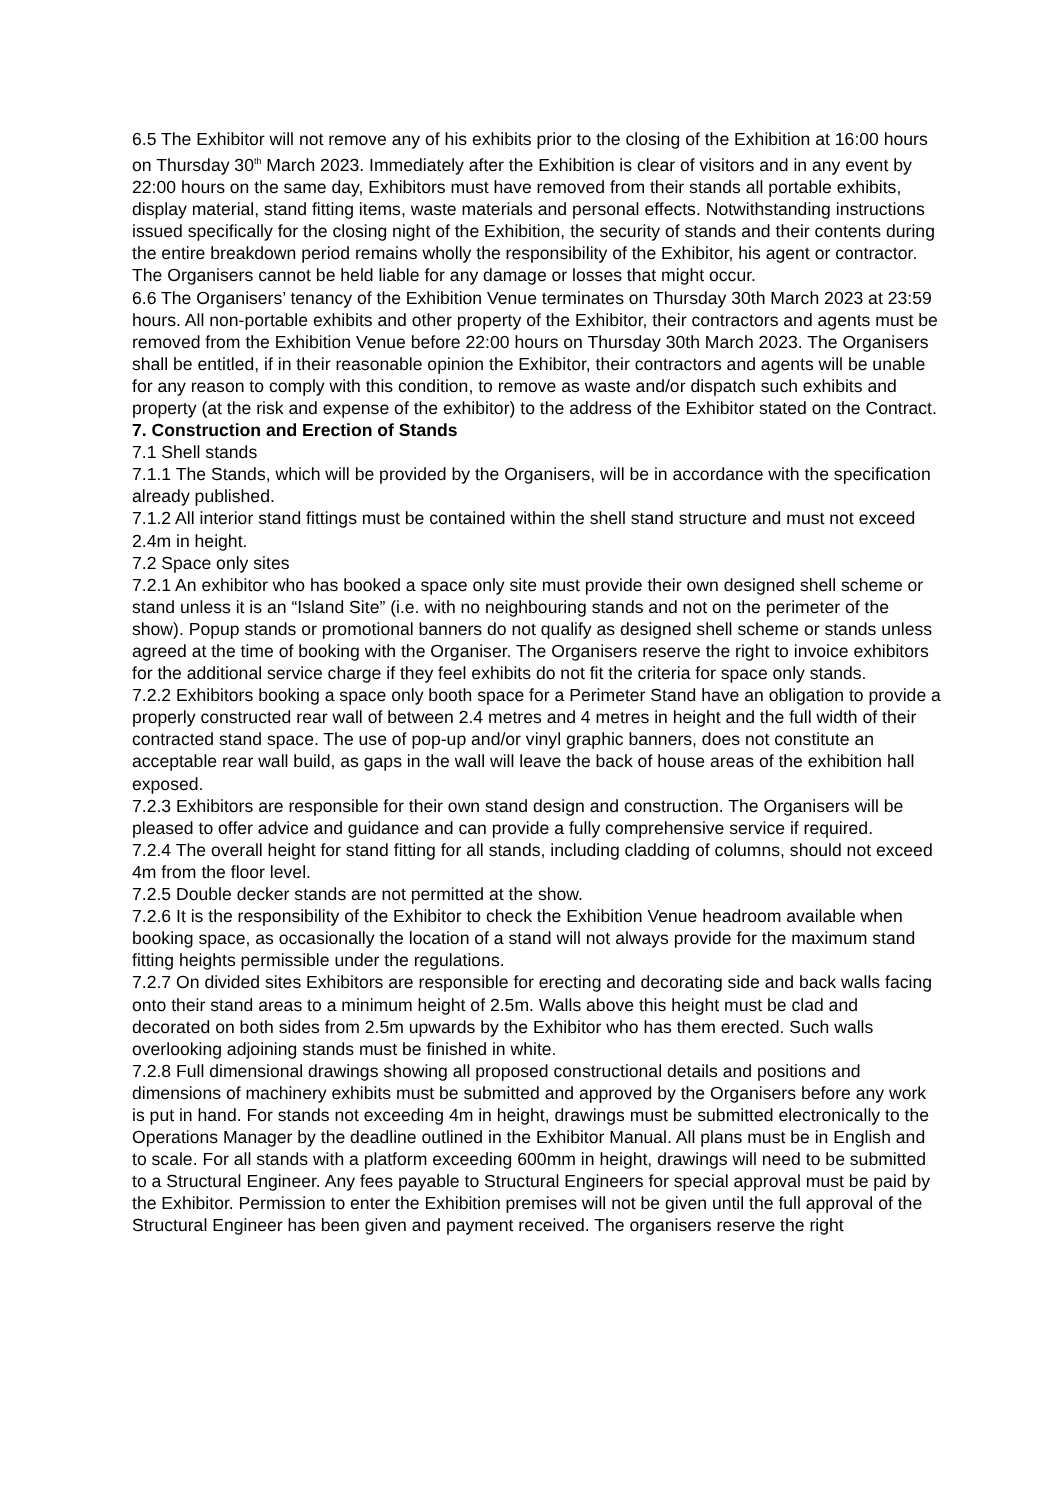6.5 The Exhibitor will not remove any of his exhibits prior to the closing of the Exhibition at 16:00 hours on Thursday 30<sup>th</sup> March 2023. Immediately after the Exhibition is clear of visitors and in any event by 22:00 hours on the same day, Exhibitors must have removed from their stands all portable exhibits, display material, stand fitting items, waste materials and personal effects. Notwithstanding instructions issued specifically for the closing night of the Exhibition, the security of stands and their contents during the entire breakdown period remains wholly the responsibility of the Exhibitor, his agent or contractor. The Organisers cannot be held liable for any damage or losses that might occur.
6.6 The Organisers’ tenancy of the Exhibition Venue terminates on Thursday 30th March 2023 at 23:59 hours. All non-portable exhibits and other property of the Exhibitor, their contractors and agents must be removed from the Exhibition Venue before 22:00 hours on Thursday 30th March 2023. The Organisers shall be entitled, if in their reasonable opinion the Exhibitor, their contractors and agents will be unable for any reason to comply with this condition, to remove as waste and/or dispatch such exhibits and property (at the risk and expense of the exhibitor) to the address of the Exhibitor stated on the Contract.
7. Construction and Erection of Stands
7.1 Shell stands
7.1.1 The Stands, which will be provided by the Organisers, will be in accordance with the specification already published.
7.1.2 All interior stand fittings must be contained within the shell stand structure and must not exceed 2.4m in height.
7.2 Space only sites
7.2.1 An exhibitor who has booked a space only site must provide their own designed shell scheme or stand unless it is an “Island Site” (i.e. with no neighbouring stands and not on the perimeter of the show). Popup stands or promotional banners do not qualify as designed shell scheme or stands unless agreed at the time of booking with the Organiser. The Organisers reserve the right to invoice exhibitors for the additional service charge if they feel exhibits do not fit the criteria for space only stands.
7.2.2 Exhibitors booking a space only booth space for a Perimeter Stand have an obligation to provide a properly constructed rear wall of between 2.4 metres and 4 metres in height and the full width of their contracted stand space. The use of pop-up and/or vinyl graphic banners, does not constitute an acceptable rear wall build, as gaps in the wall will leave the back of house areas of the exhibition hall exposed.
7.2.3 Exhibitors are responsible for their own stand design and construction. The Organisers will be pleased to offer advice and guidance and can provide a fully comprehensive service if required.
7.2.4 The overall height for stand fitting for all stands, including cladding of columns, should not exceed 4m from the floor level.
7.2.5 Double decker stands are not permitted at the show.
7.2.6 It is the responsibility of the Exhibitor to check the Exhibition Venue headroom available when booking space, as occasionally the location of a stand will not always provide for the maximum stand fitting heights permissible under the regulations.
7.2.7 On divided sites Exhibitors are responsible for erecting and decorating side and back walls facing onto their stand areas to a minimum height of 2.5m. Walls above this height must be clad and decorated on both sides from 2.5m upwards by the Exhibitor who has them erected. Such walls overlooking adjoining stands must be finished in white.
7.2.8 Full dimensional drawings showing all proposed constructional details and positions and dimensions of machinery exhibits must be submitted and approved by the Organisers before any work is put in hand. For stands not exceeding 4m in height, drawings must be submitted electronically to the Operations Manager by the deadline outlined in the Exhibitor Manual. All plans must be in English and to scale. For all stands with a platform exceeding 600mm in height, drawings will need to be submitted to a Structural Engineer. Any fees payable to Structural Engineers for special approval must be paid by the Exhibitor. Permission to enter the Exhibition premises will not be given until the full approval of the Structural Engineer has been given and payment received. The organisers reserve the right